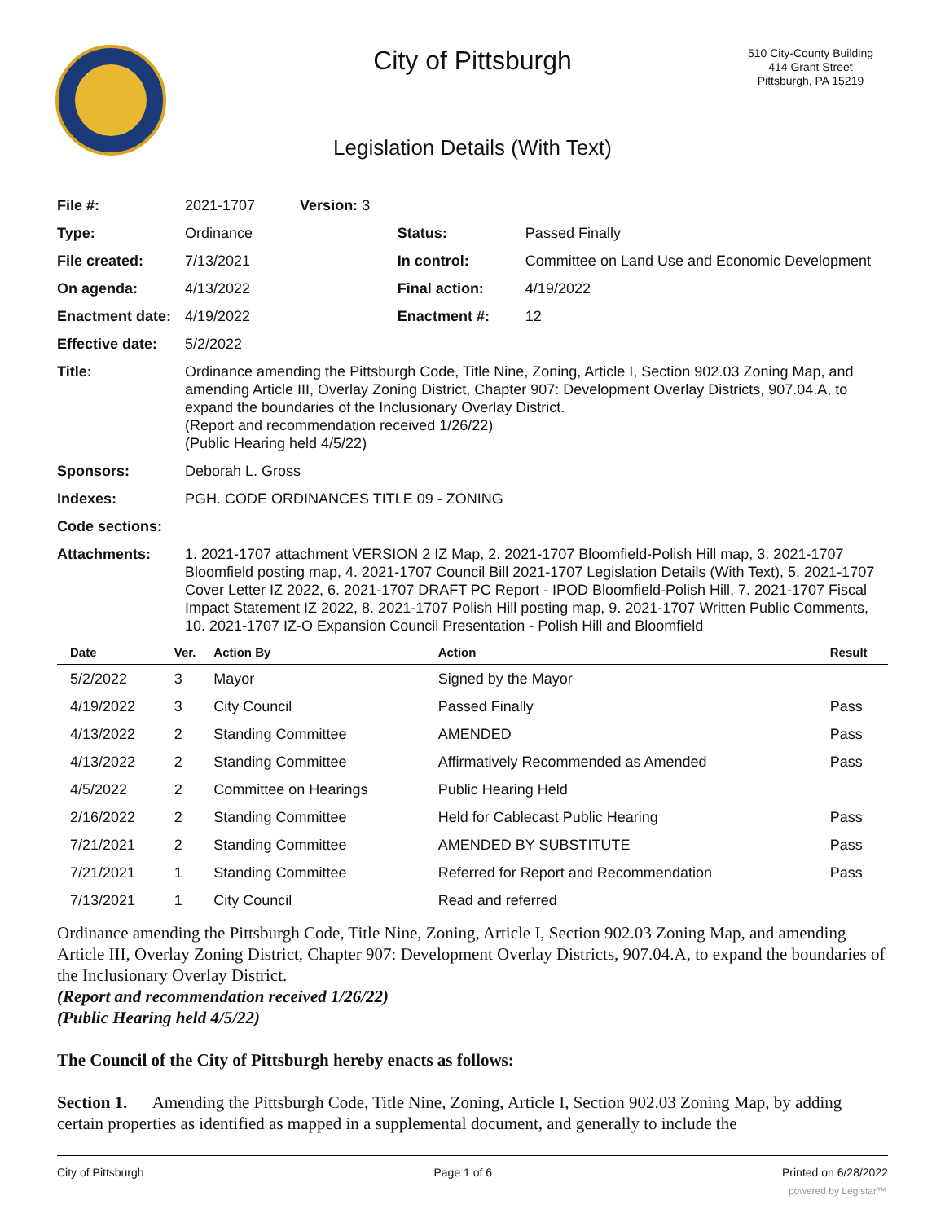City of Pittsburgh
510 City-County Building
414 Grant Street
Pittsburgh, PA 15219
Legislation Details (With Text)
| File #: | 2021-1707 Version: 3 | | |
| Type: | Ordinance | Status: | Passed Finally |
| File created: | 7/13/2021 | In control: | Committee on Land Use and Economic Development |
| On agenda: | 4/13/2022 | Final action: | 4/19/2022 |
| Enactment date: | 4/19/2022 | Enactment #: | 12 |
| Effective date: | 5/2/2022 | | |
| Title: | Ordinance amending the Pittsburgh Code, Title Nine, Zoning, Article I, Section 902.03 Zoning Map, and amending Article III, Overlay Zoning District, Chapter 907: Development Overlay Districts, 907.04.A, to expand the boundaries of the Inclusionary Overlay District. (Report and recommendation received 1/26/22) (Public Hearing held 4/5/22) | | |
| Sponsors: | Deborah L. Gross | | |
| Indexes: | PGH. CODE ORDINANCES TITLE 09 - ZONING | | |
| Code sections: | | | |
| Attachments: | 1. 2021-1707 attachment VERSION 2 IZ Map, 2. 2021-1707 Bloomfield-Polish Hill map, 3. 2021-1707 Bloomfield posting map, 4. 2021-1707 Council Bill 2021-1707 Legislation Details (With Text), 5. 2021-1707 Cover Letter IZ 2022, 6. 2021-1707 DRAFT PC Report - IPOD Bloomfield-Polish Hill, 7. 2021-1707 Fiscal Impact Statement IZ 2022, 8. 2021-1707 Polish Hill posting map, 9. 2021-1707 Written Public Comments, 10. 2021-1707 IZ-O Expansion Council Presentation - Polish Hill and Bloomfield | | |
| Date | Ver. | Action By | Action | Result |
| --- | --- | --- | --- | --- |
| 5/2/2022 | 3 | Mayor | Signed by the Mayor | |
| 4/19/2022 | 3 | City Council | Passed Finally | Pass |
| 4/13/2022 | 2 | Standing Committee | AMENDED | Pass |
| 4/13/2022 | 2 | Standing Committee | Affirmatively Recommended as Amended | Pass |
| 4/5/2022 | 2 | Committee on Hearings | Public Hearing Held | |
| 2/16/2022 | 2 | Standing Committee | Held for Cablecast Public Hearing | Pass |
| 7/21/2021 | 2 | Standing Committee | AMENDED BY SUBSTITUTE | Pass |
| 7/21/2021 | 1 | Standing Committee | Referred for Report and Recommendation | Pass |
| 7/13/2021 | 1 | City Council | Read and referred | |
Ordinance amending the Pittsburgh Code, Title Nine, Zoning, Article I, Section 902.03 Zoning Map, and amending Article III, Overlay Zoning District, Chapter 907: Development Overlay Districts, 907.04.A, to expand the boundaries of the Inclusionary Overlay District.
(Report and recommendation received 1/26/22)
(Public Hearing held 4/5/22)
The Council of the City of Pittsburgh hereby enacts as follows:
Section 1. Amending the Pittsburgh Code, Title Nine, Zoning, Article I, Section 902.03 Zoning Map, by adding certain properties as identified as mapped in a supplemental document, and generally to include the
City of Pittsburgh Page 1 of 6 Printed on 6/28/2022
powered by Legistar™